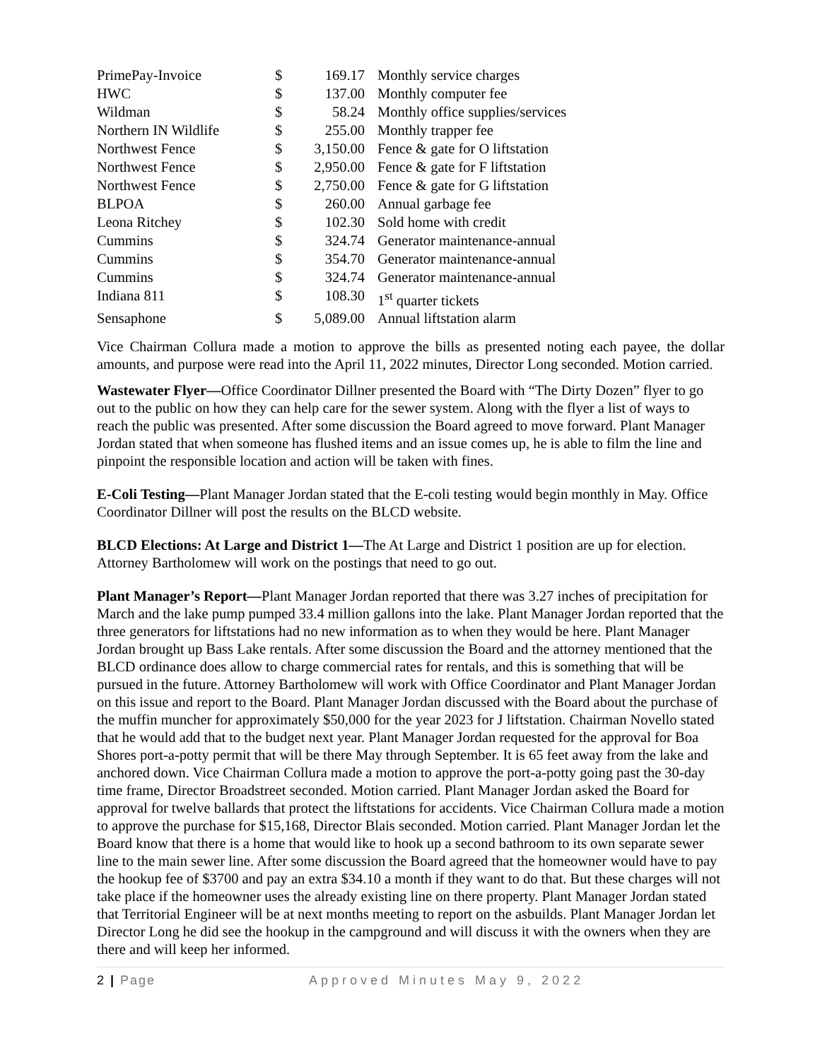| PrimePay-Invoice | $ | 169.17 | Monthly service charges |
| HWC | $ | 137.00 | Monthly computer fee |
| Wildman | $ | 58.24 | Monthly office supplies/services |
| Northern IN Wildlife | $ | 255.00 | Monthly trapper fee |
| Northwest Fence | $ | 3,150.00 | Fence & gate for O liftstation |
| Northwest Fence | $ | 2,950.00 | Fence & gate for F liftstation |
| Northwest Fence | $ | 2,750.00 | Fence & gate for G liftstation |
| BLPOA | $ | 260.00 | Annual garbage fee |
| Leona Ritchey | $ | 102.30 | Sold home with credit |
| Cummins | $ | 324.74 | Generator maintenance-annual |
| Cummins | $ | 354.70 | Generator maintenance-annual |
| Cummins | $ | 324.74 | Generator maintenance-annual |
| Indiana 811 | $ | 108.30 | 1<sup>st</sup> quarter tickets |
| Sensaphone | $ | 5,089.00 | Annual liftstation alarm |
Vice Chairman Collura made a motion to approve the bills as presented noting each payee, the dollar amounts, and purpose were read into the April 11, 2022 minutes, Director Long seconded. Motion carried.
Wastewater Flyer—Office Coordinator Dillner presented the Board with “The Dirty Dozen” flyer to go out to the public on how they can help care for the sewer system. Along with the flyer a list of ways to reach the public was presented. After some discussion the Board agreed to move forward. Plant Manager Jordan stated that when someone has flushed items and an issue comes up, he is able to film the line and pinpoint the responsible location and action will be taken with fines.
E-Coli Testing—Plant Manager Jordan stated that the E-coli testing would begin monthly in May. Office Coordinator Dillner will post the results on the BLCD website.
BLCD Elections: At Large and District 1—The At Large and District 1 position are up for election. Attorney Bartholomew will work on the postings that need to go out.
Plant Manager’s Report—Plant Manager Jordan reported that there was 3.27 inches of precipitation for March and the lake pump pumped 33.4 million gallons into the lake. Plant Manager Jordan reported that the three generators for liftstations had no new information as to when they would be here. Plant Manager Jordan brought up Bass Lake rentals. After some discussion the Board and the attorney mentioned that the BLCD ordinance does allow to charge commercial rates for rentals, and this is something that will be pursued in the future. Attorney Bartholomew will work with Office Coordinator and Plant Manager Jordan on this issue and report to the Board. Plant Manager Jordan discussed with the Board about the purchase of the muffin muncher for approximately $50,000 for the year 2023 for J liftstation. Chairman Novello stated that he would add that to the budget next year. Plant Manager Jordan requested for the approval for Boa Shores port-a-potty permit that will be there May through September. It is 65 feet away from the lake and anchored down. Vice Chairman Collura made a motion to approve the port-a-potty going past the 30-day time frame, Director Broadstreet seconded. Motion carried. Plant Manager Jordan asked the Board for approval for twelve ballards that protect the liftstations for accidents. Vice Chairman Collura made a motion to approve the purchase for $15,168, Director Blais seconded. Motion carried. Plant Manager Jordan let the Board know that there is a home that would like to hook up a second bathroom to its own separate sewer line to the main sewer line. After some discussion the Board agreed that the homeowner would have to pay the hookup fee of $3700 and pay an extra $34.10 a month if they want to do that. But these charges will not take place if the homeowner uses the already existing line on there property. Plant Manager Jordan stated that Territorial Engineer will be at next months meeting to report on the asbuilds. Plant Manager Jordan let Director Long he did see the hookup in the campground and will discuss it with the owners when they are there and will keep her informed.
2 | Page Approved Minutes May 9, 2022